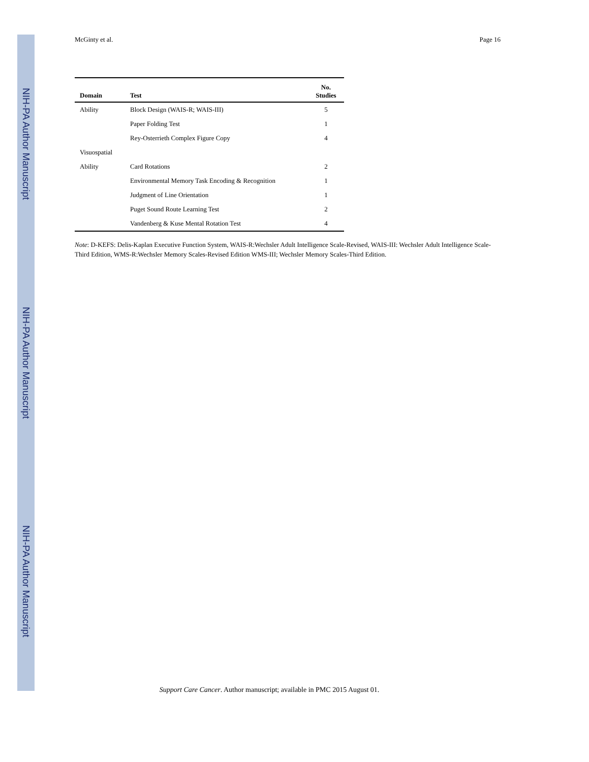NIH-PA Author Manuscript
NIH-PA Author Manuscript
NIH-PA Author Manuscript
McGinty et al. Page 16
| Domain | Test | No. Studies |
| --- | --- | --- |
| Ability | Block Design (WAIS-R; WAIS-III) | 5 |
| | Paper Folding Test | 1 |
| | Rey-Osterrieth Complex Figure Copy | 4 |
| Visuospatial | | |
| Ability | Card Rotations | 2 |
| | Environmental Memory Task Encoding & Recognition | 1 |
| | Judgment of Line Orientation | 1 |
| | Puget Sound Route Learning Test | 2 |
| | Vandenberg & Kuse Mental Rotation Test | 4 |
Note: D-KEFS: Delis-Kaplan Executive Function System, WAIS-R:Wechsler Adult Intelligence Scale-Revised, WAIS-III: Wechsler Adult Intelligence Scale-Third Edition, WMS-R:Wechsler Memory Scales-Revised Edition WMS-III; Wechsler Memory Scales-Third Edition.
Support Care Cancer. Author manuscript; available in PMC 2015 August 01.